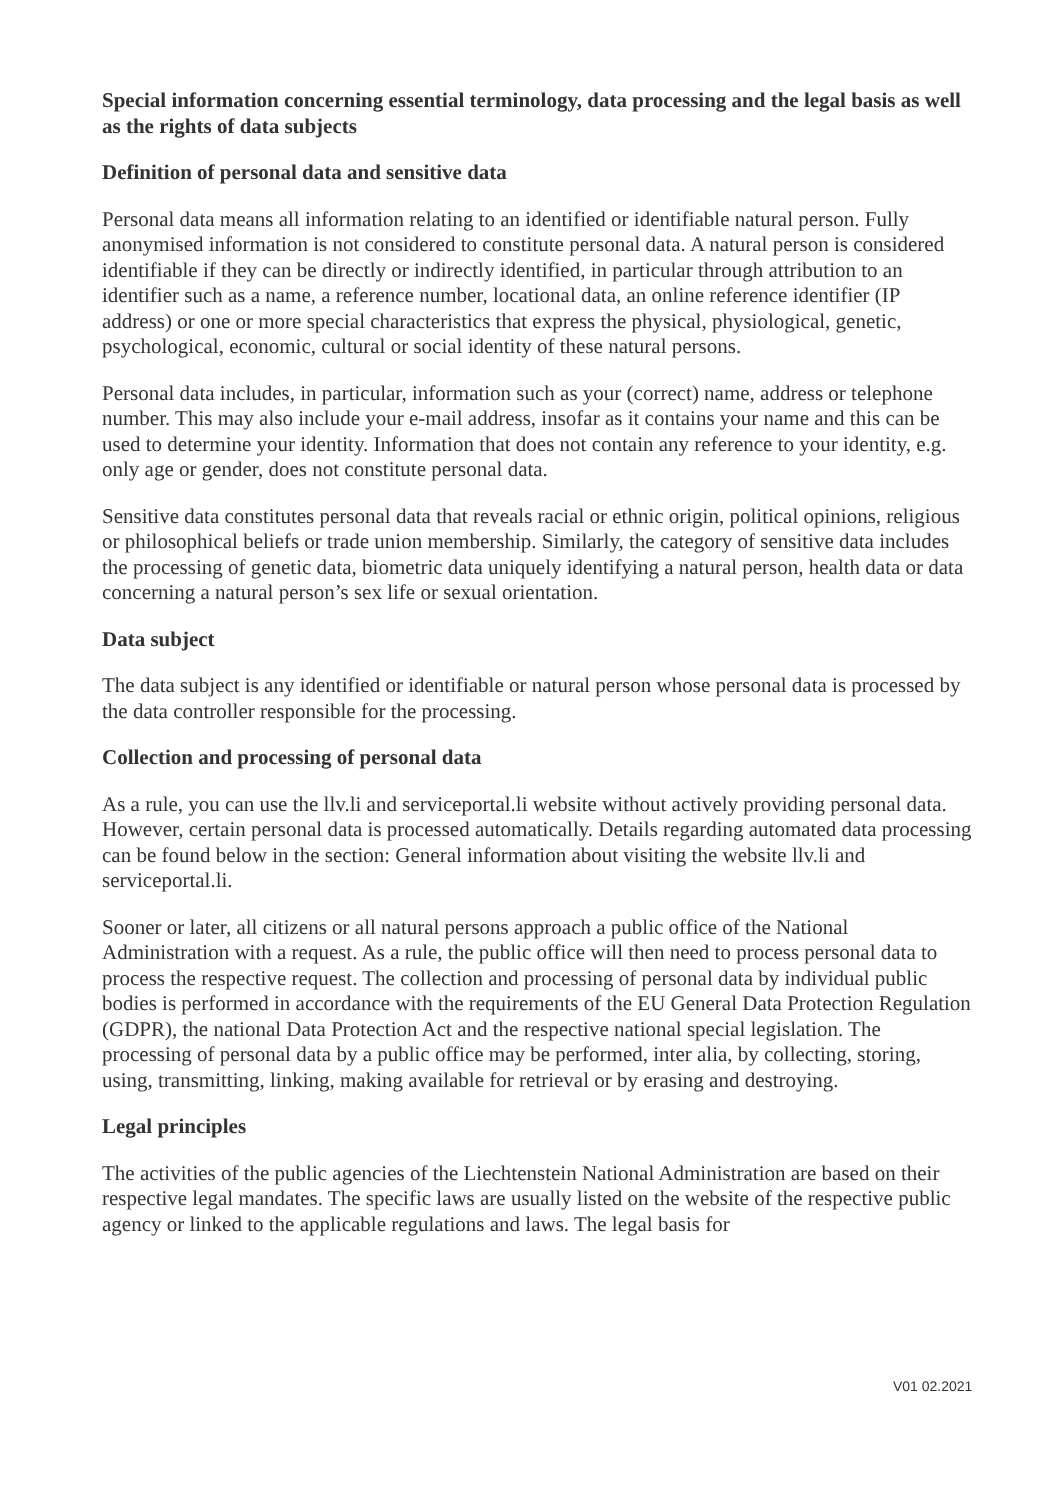Special information concerning essential terminology, data processing and the legal basis as well as the rights of data subjects
Definition of personal data and sensitive data
Personal data means all information relating to an identified or identifiable natural person. Fully anonymised information is not considered to constitute personal data. A natural person is considered identifiable if they can be directly or indirectly identified, in particular through attribution to an identifier such as a name, a reference number, locational data, an online reference identifier (IP address) or one or more special characteristics that express the physical, physiological, genetic, psychological, economic, cultural or social identity of these natural persons.
Personal data includes, in particular, information such as your (correct) name, address or telephone number. This may also include your e-mail address, insofar as it contains your name and this can be used to determine your identity. Information that does not contain any reference to your identity, e.g. only age or gender, does not constitute personal data.
Sensitive data constitutes personal data that reveals racial or ethnic origin, political opinions, religious or philosophical beliefs or trade union membership. Similarly, the category of sensitive data includes the processing of genetic data, biometric data uniquely identifying a natural person, health data or data concerning a natural person’s sex life or sexual orientation.
Data subject
The data subject is any identified or identifiable or natural person whose personal data is processed by the data controller responsible for the processing.
Collection and processing of personal data
As a rule, you can use the llv.li and serviceportal.li website without actively providing personal data. However, certain personal data is processed automatically. Details regarding automated data processing can be found below in the section: General information about visiting the website llv.li and serviceportal.li.
Sooner or later, all citizens or all natural persons approach a public office of the National Administration with a request. As a rule, the public office will then need to process personal data to process the respective request. The collection and processing of personal data by individual public bodies is performed in accordance with the requirements of the EU General Data Protection Regulation (GDPR), the national Data Protection Act and the respective national special legislation. The processing of personal data by a public office may be performed, inter alia, by collecting, storing, using, transmitting, linking, making available for retrieval or by erasing and destroying.
Legal principles
The activities of the public agencies of the Liechtenstein National Administration are based on their respective legal mandates. The specific laws are usually listed on the website of the respective public agency or linked to the applicable regulations and laws. The legal basis for
V01 02.2021